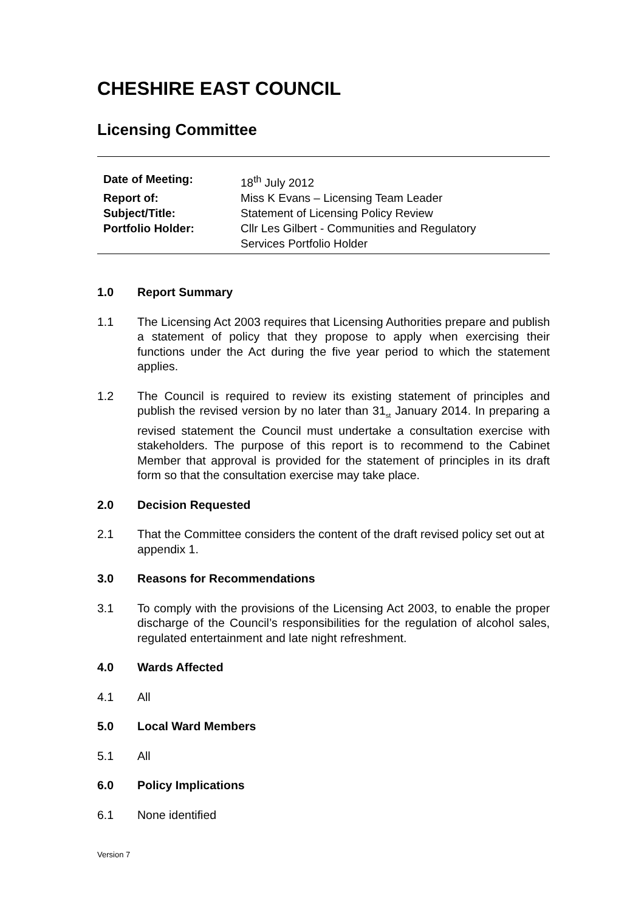CHESHIRE EAST COUNCIL
Licensing Committee
| Date of Meeting: | 18<sup>th</sup> July 2012 |
| Report of: | Miss K Evans – Licensing Team Leader |
| Subject/Title: | Statement of Licensing Policy Review |
| Portfolio Holder: | Cllr Les Gilbert - Communities and Regulatory Services Portfolio Holder |
1.0 Report Summary
1.1 The Licensing Act 2003 requires that Licensing Authorities prepare and publish a statement of policy that they propose to apply when exercising their functions under the Act during the five year period to which the statement applies.
1.2 The Council is required to review its existing statement of principles and publish the revised version by no later than 31<sub>st</sub> January 2014. In preparing a revised statement the Council must undertake a consultation exercise with stakeholders. The purpose of this report is to recommend to the Cabinet Member that approval is provided for the statement of principles in its draft form so that the consultation exercise may take place.
2.0 Decision Requested
2.1 That the Committee considers the content of the draft revised policy set out at appendix 1.
3.0 Reasons for Recommendations
3.1 To comply with the provisions of the Licensing Act 2003, to enable the proper discharge of the Council’s responsibilities for the regulation of alcohol sales, regulated entertainment and late night refreshment.
4.0 Wards Affected
4.1 All
5.0 Local Ward Members
5.1 All
6.0 Policy Implications
6.1 None identified
Version 7